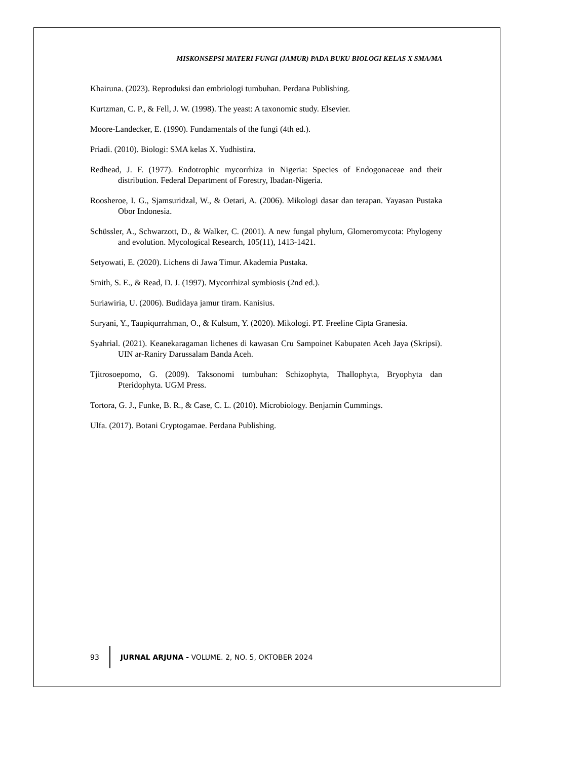MISKONSEPSI MATERI FUNGI (JAMUR) PADA BUKU BIOLOGI KELAS X SMA/MA
Khairuna. (2023). Reproduksi dan embriologi tumbuhan. Perdana Publishing.
Kurtzman, C. P., & Fell, J. W. (1998). The yeast: A taxonomic study. Elsevier.
Moore-Landecker, E. (1990). Fundamentals of the fungi (4th ed.).
Priadi. (2010). Biologi: SMA kelas X. Yudhistira.
Redhead, J. F. (1977). Endotrophic mycorrhiza in Nigeria: Species of Endogonaceae and their distribution. Federal Department of Forestry, Ibadan-Nigeria.
Roosheroe, I. G., Sjamsuridzal, W., & Oetari, A. (2006). Mikologi dasar dan terapan. Yayasan Pustaka Obor Indonesia.
Schüssler, A., Schwarzott, D., & Walker, C. (2001). A new fungal phylum, Glomeromycota: Phylogeny and evolution. Mycological Research, 105(11), 1413-1421.
Setyowati, E. (2020). Lichens di Jawa Timur. Akademia Pustaka.
Smith, S. E., & Read, D. J. (1997). Mycorrhizal symbiosis (2nd ed.).
Suriawiria, U. (2006). Budidaya jamur tiram. Kanisius.
Suryani, Y., Taupiqurrahman, O., & Kulsum, Y. (2020). Mikologi. PT. Freeline Cipta Granesia.
Syahrial. (2021). Keanekaragaman lichenes di kawasan Cru Sampoinet Kabupaten Aceh Jaya (Skripsi). UIN ar-Raniry Darussalam Banda Aceh.
Tjitrosoepomo, G. (2009). Taksonomi tumbuhan: Schizophyta, Thallophyta, Bryophyta dan Pteridophyta. UGM Press.
Tortora, G. J., Funke, B. R., & Case, C. L. (2010). Microbiology. Benjamin Cummings.
Ulfa. (2017). Botani Cryptogamae. Perdana Publishing.
93
JURNAL ARJUNA - VOLUME. 2, NO. 5, OKTOBER 2024